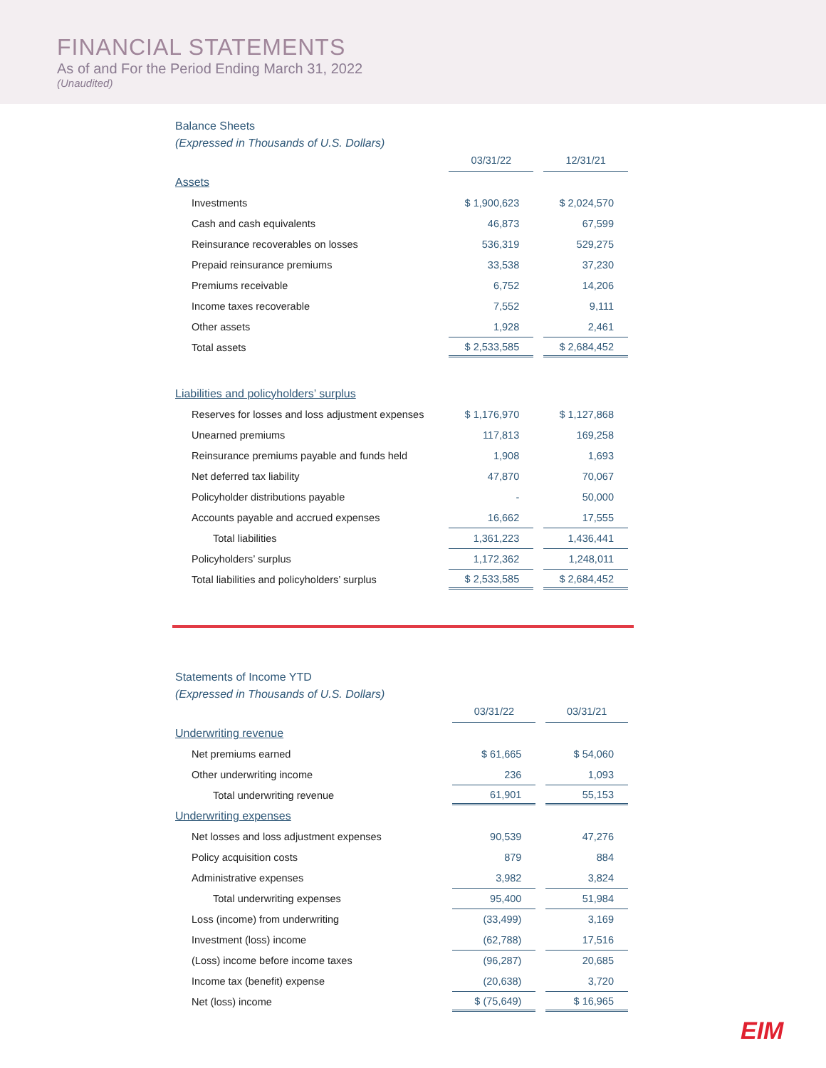FINANCIAL STATEMENTS
As of and For the Period Ending March 31, 2022
(Unaudited)
Balance Sheets
(Expressed in Thousands of U.S. Dollars)
| | 03/31/22 | 12/31/21 |
| Assets | | |
| Investments | $ 1,900,623 | $ 2,024,570 |
| Cash and cash equivalents | 46,873 | 67,599 |
| Reinsurance recoverables on losses | 536,319 | 529,275 |
| Prepaid reinsurance premiums | 33,538 | 37,230 |
| Premiums receivable | 6,752 | 14,206 |
| Income taxes recoverable | 7,552 | 9,111 |
| Other assets | 1,928 | 2,461 |
| Total assets | $ 2,533,585 | $ 2,684,452 |
| Liabilities and policyholders’ surplus | | |
| Reserves for losses and loss adjustment expenses | $ 1,176,970 | $ 1,127,868 |
| Unearned premiums | 117,813 | 169,258 |
| Reinsurance premiums payable and funds held | 1,908 | 1,693 |
| Net deferred tax liability | 47,870 | 70,067 |
| Policyholder distributions payable | - | 50,000 |
| Accounts payable and accrued expenses | 16,662 | 17,555 |
| Total liabilities | 1,361,223 | 1,436,441 |
| Policyholders’ surplus | 1,172,362 | 1,248,011 |
| Total liabilities and policyholders’ surplus | $ 2,533,585 | $ 2,684,452 |
Statements of Income YTD
(Expressed in Thousands of U.S. Dollars)
| | 03/31/22 | 03/31/21 |
| Underwriting revenue | | |
| Net premiums earned | $ 61,665 | $ 54,060 |
| Other underwriting income | 236 | 1,093 |
| Total underwriting revenue | 61,901 | 55,153 |
| Underwriting expenses | | |
| Net losses and loss adjustment expenses | 90,539 | 47,276 |
| Policy acquisition costs | 879 | 884 |
| Administrative expenses | 3,982 | 3,824 |
| Total underwriting expenses | 95,400 | 51,984 |
| Loss (income) from underwriting | (33,499) | 3,169 |
| Investment (loss) income | (62,788) | 17,516 |
| (Loss) income before income taxes | (96,287) | 20,685 |
| Income tax (benefit) expense | (20,638) | 3,720 |
| Net (loss) income | $ (75,649) | $ 16,965 |
EIM